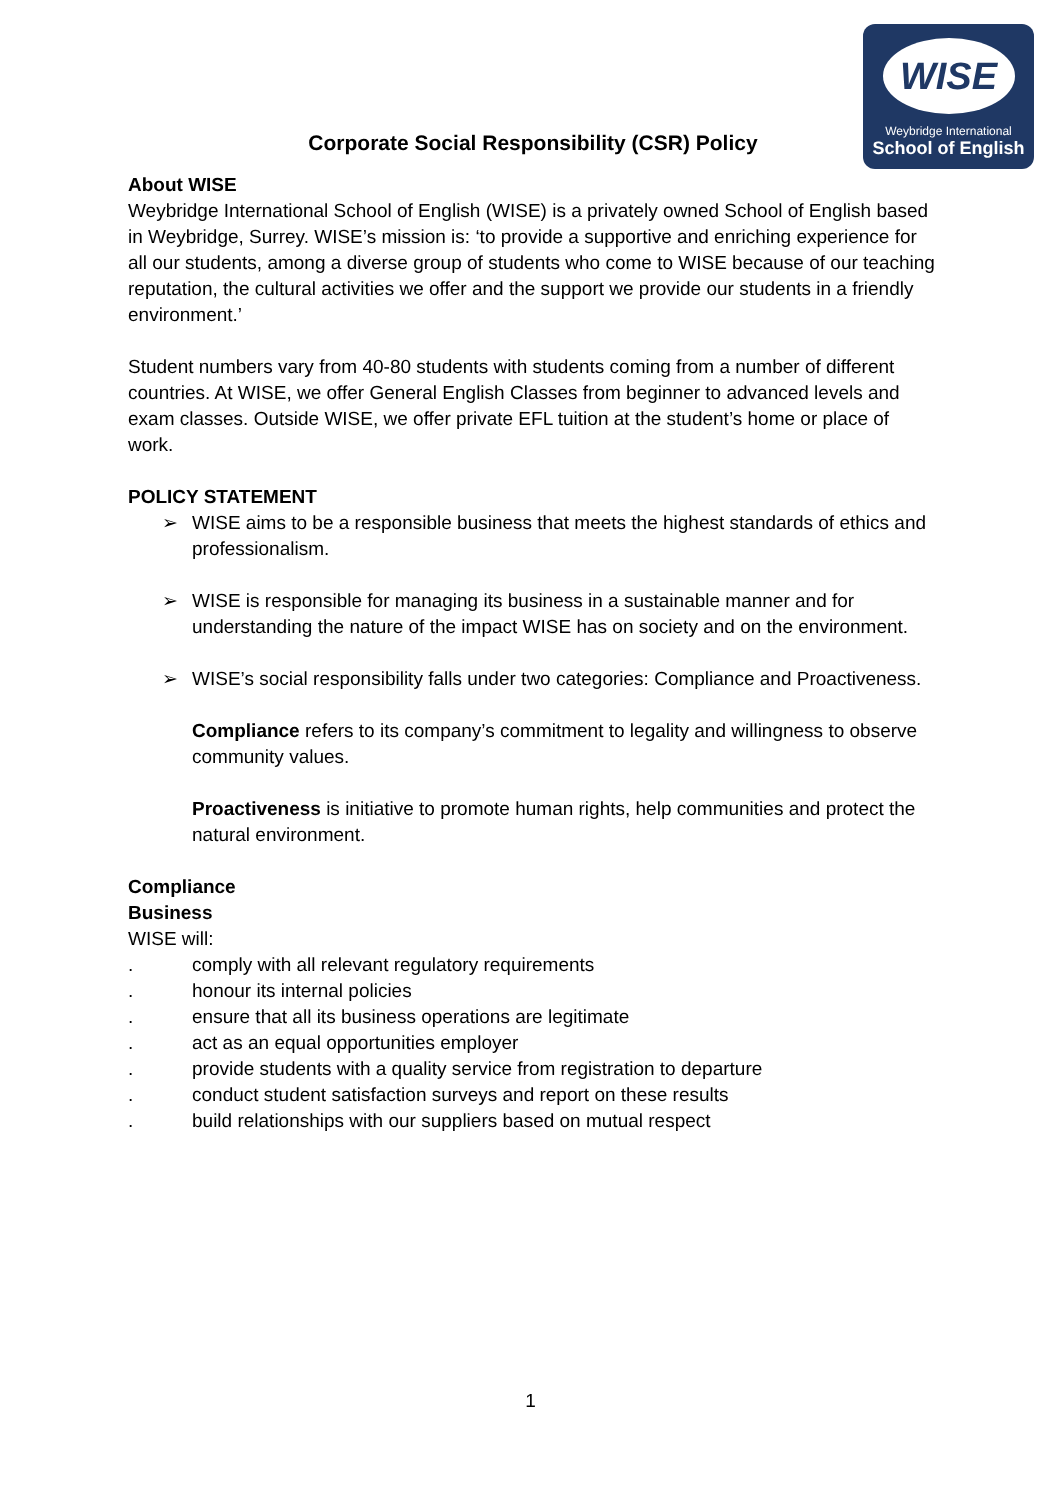WISE
Weybridge International
School of English
Corporate Social Responsibility (CSR) Policy
About WISE
Weybridge International School of English (WISE) is a privately owned School of English based in Weybridge, Surrey. WISE’s mission is: ‘to provide a supportive and enriching experience for all our students, among a diverse group of students who come to WISE because of our teaching reputation, the cultural activities we offer and the support we provide our students in a friendly environment.’
Student numbers vary from 40-80 students with students coming from a number of different countries. At WISE, we offer General English Classes from beginner to advanced levels and exam classes. Outside WISE, we offer private EFL tuition at the student’s home or place of work.
POLICY STATEMENT
➢ WISE aims to be a responsible business that meets the highest standards of ethics and professionalism.
➢ WISE is responsible for managing its business in a sustainable manner and for understanding the nature of the impact WISE has on society and on the environment.
➢ WISE’s social responsibility falls under two categories: Compliance and Proactiveness.
Compliance refers to its company’s commitment to legality and willingness to observe community values.
Proactiveness is initiative to promote human rights, help communities and protect the natural environment.
Compliance
Business
WISE will:
. comply with all relevant regulatory requirements
. honour its internal policies
. ensure that all its business operations are legitimate
. act as an equal opportunities employer
. provide students with a quality service from registration to departure
. conduct student satisfaction surveys and report on these results
. build relationships with our suppliers based on mutual respect
1